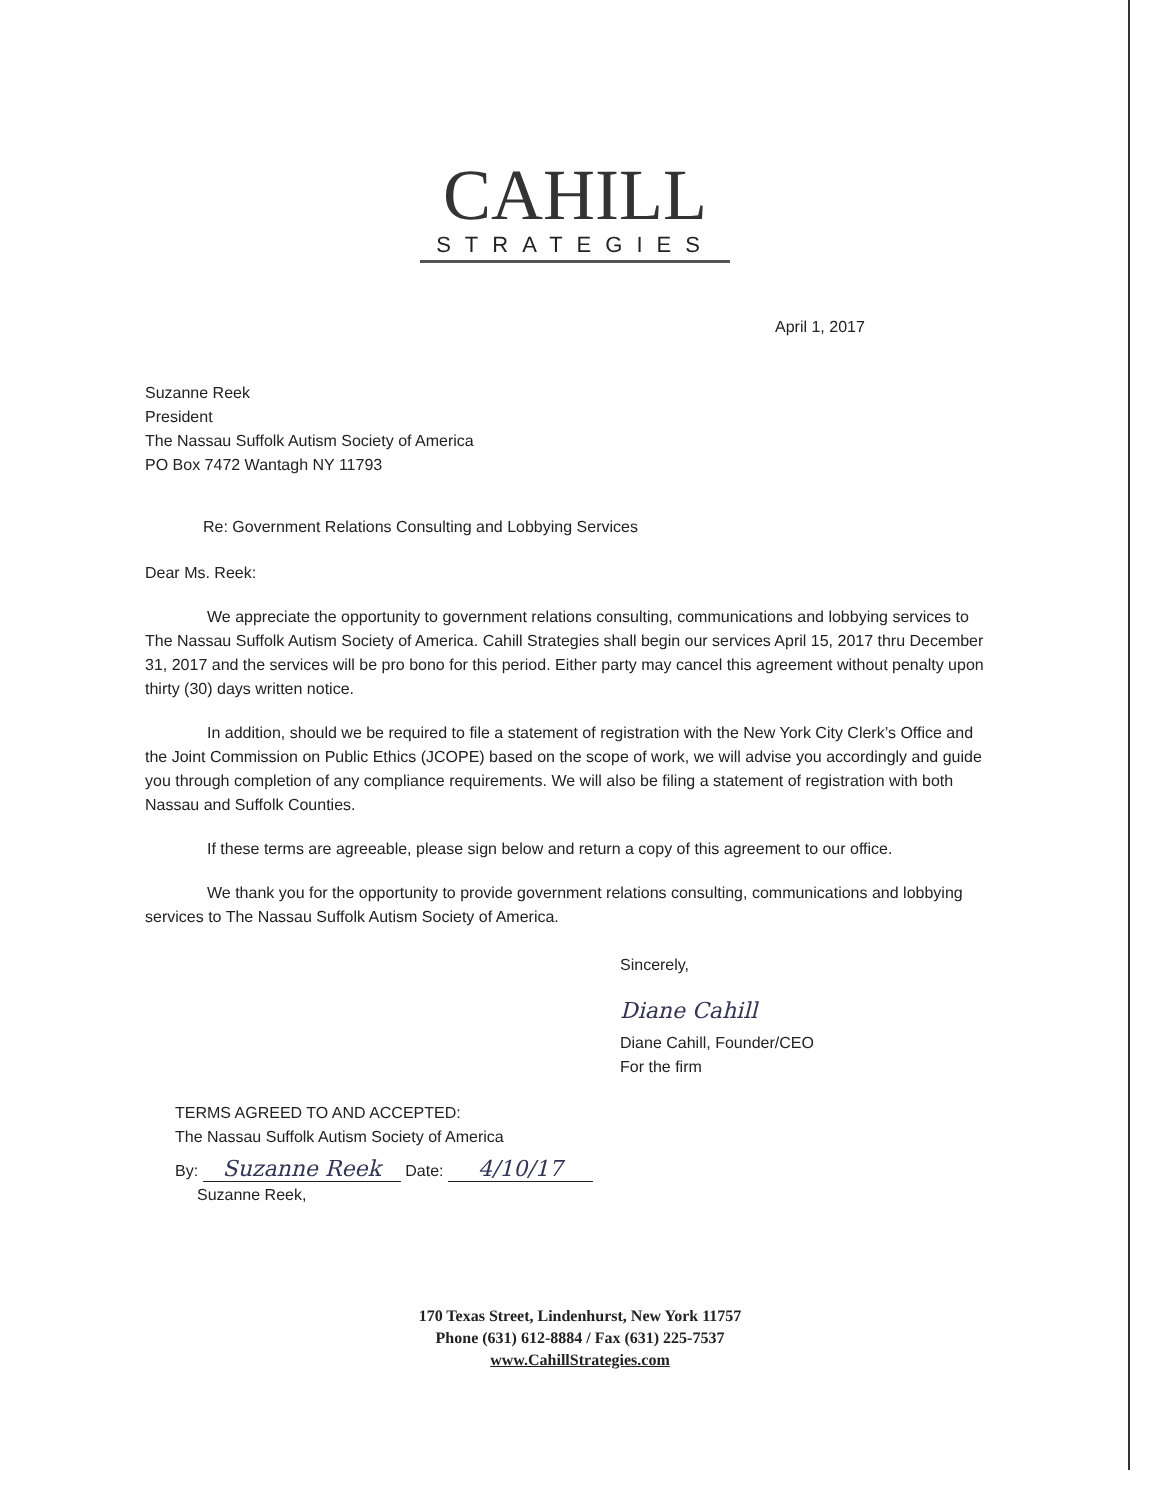CAHILL
STRATEGIES
April 1, 2017
Suzanne Reek
President
The Nassau Suffolk Autism Society of America
PO Box 7472 Wantagh NY 11793
Re: Government Relations Consulting and Lobbying Services
Dear Ms. Reek:
We appreciate the opportunity to government relations consulting, communications and lobbying services to The Nassau Suffolk Autism Society of America. Cahill Strategies shall begin our services April 15, 2017 thru December 31, 2017 and the services will be pro bono for this period. Either party may cancel this agreement without penalty upon thirty (30) days written notice.
In addition, should we be required to file a statement of registration with the New York City Clerk’s Office and the Joint Commission on Public Ethics (JCOPE) based on the scope of work, we will advise you accordingly and guide you through completion of any compliance requirements. We will also be filing a statement of registration with both Nassau and Suffolk Counties.
If these terms are agreeable, please sign below and return a copy of this agreement to our office.
We thank you for the opportunity to provide government relations consulting, communications and lobbying services to The Nassau Suffolk Autism Society of America.
Sincerely,
Diane Cahill
Diane Cahill, Founder/CEO
For the firm
TERMS AGREED TO AND ACCEPTED:
The Nassau Suffolk Autism Society of America
By: Suzanne Reek Date: 4/10/17
Suzanne Reek,
170 Texas Street, Lindenhurst, New York 11757
Phone (631) 612-8884 / Fax (631) 225-7537
www.CahillStrategies.com